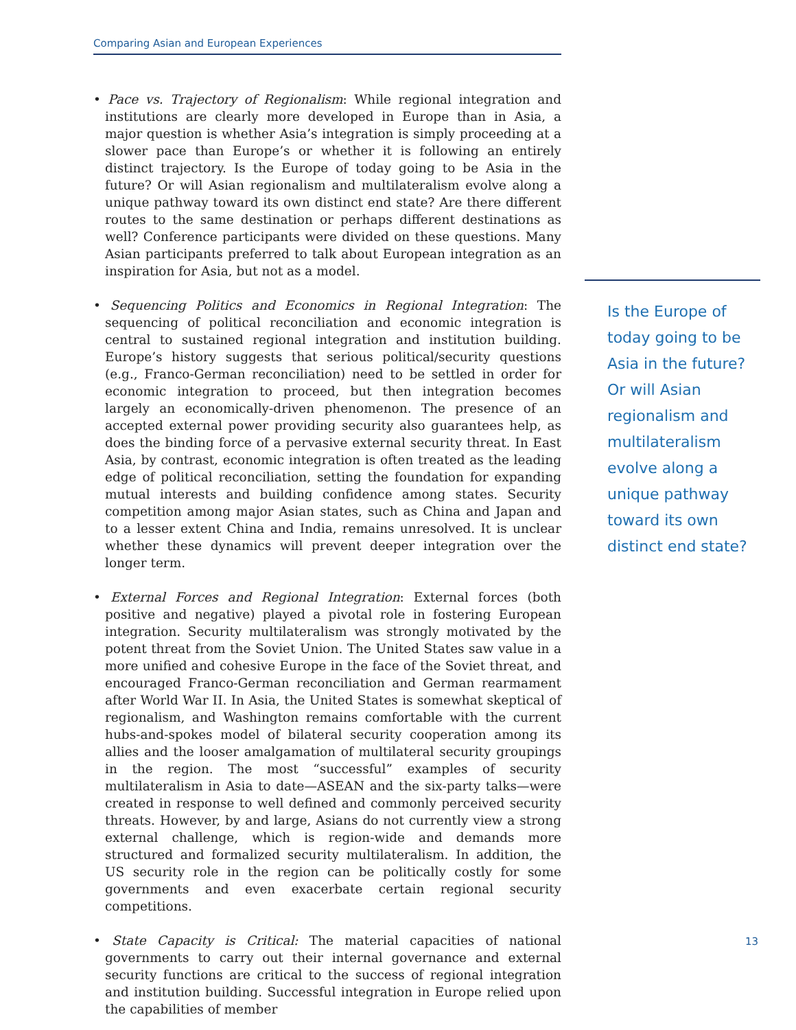Comparing Asian and European Experiences
• Pace vs. Trajectory of Regionalism: While regional integration and institutions are clearly more developed in Europe than in Asia, a major question is whether Asia’s integration is simply proceeding at a slower pace than Europe’s or whether it is following an entirely distinct trajectory. Is the Europe of today going to be Asia in the future? Or will Asian regionalism and multilateralism evolve along a unique pathway toward its own distinct end state? Are there different routes to the same destination or perhaps different destinations as well? Conference participants were divided on these questions. Many Asian participants preferred to talk about European integration as an inspiration for Asia, but not as a model.
• Sequencing Politics and Economics in Regional Integration: The sequencing of political reconciliation and economic integration is central to sustained regional integration and institution building. Europe’s history suggests that serious political/security questions (e.g., Franco-German reconciliation) need to be settled in order for economic integration to proceed, but then integration becomes largely an economically-driven phenomenon. The presence of an accepted external power providing security also guarantees help, as does the binding force of a pervasive external security threat. In East Asia, by contrast, economic integration is often treated as the leading edge of political reconciliation, setting the foundation for expanding mutual interests and building confidence among states. Security competition among major Asian states, such as China and Japan and to a lesser extent China and India, remains unresolved. It is unclear whether these dynamics will prevent deeper integration over the longer term.
• External Forces and Regional Integration: External forces (both positive and negative) played a pivotal role in fostering European integration. Security multilateralism was strongly motivated by the potent threat from the Soviet Union. The United States saw value in a more unified and cohesive Europe in the face of the Soviet threat, and encouraged Franco-German reconciliation and German rearmament after World War II. In Asia, the United States is somewhat skeptical of regionalism, and Washington remains comfortable with the current hubs-and-spokes model of bilateral security cooperation among its allies and the looser amalgamation of multilateral security groupings in the region. The most “successful” examples of security multilateralism in Asia to date—ASEAN and the six-party talks—were created in response to well defined and commonly perceived security threats. However, by and large, Asians do not currently view a strong external challenge, which is region-wide and demands more structured and formalized security multilateralism. In addition, the US security role in the region can be politically costly for some governments and even exacerbate certain regional security competitions.
• State Capacity is Critical: The material capacities of national governments to carry out their internal governance and external security functions are critical to the success of regional integration and institution building. Successful integration in Europe relied upon the capabilities of member
Is the Europe of today going to be Asia in the future? Or will Asian regionalism and multilateralism evolve along a unique pathway toward its own distinct end state?
13